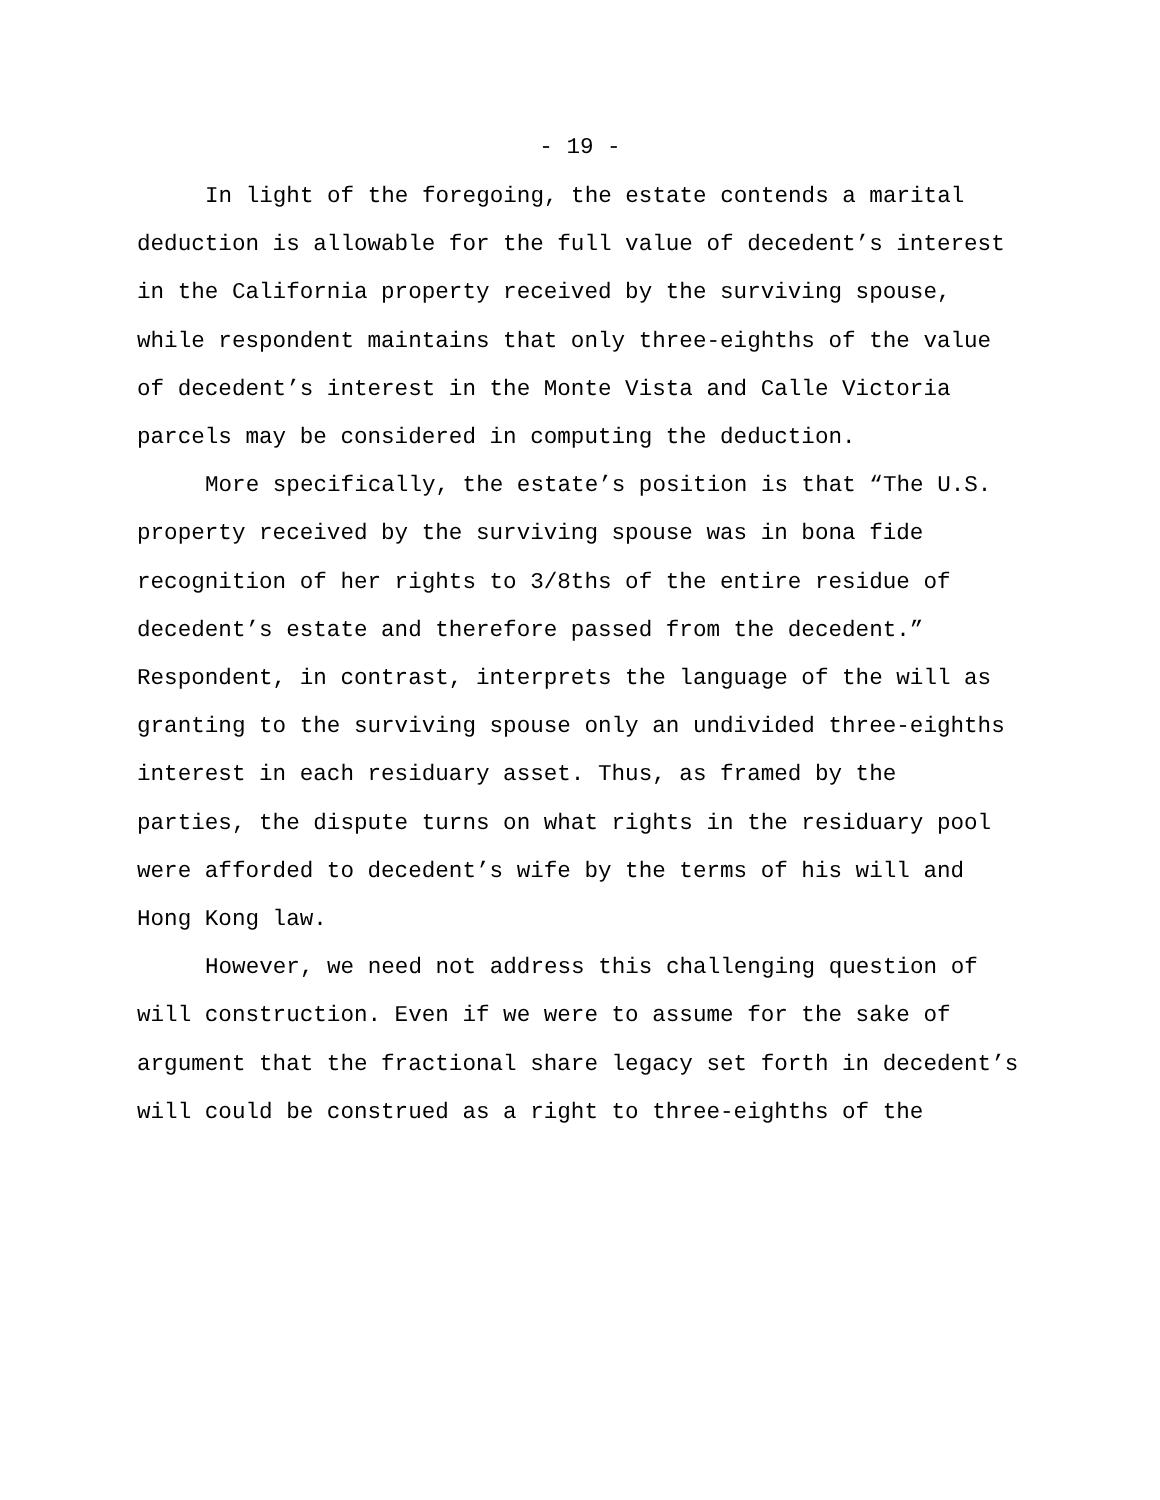- 19 -
In light of the foregoing, the estate contends a marital deduction is allowable for the full value of decedent’s interest in the California property received by the surviving spouse, while respondent maintains that only three-eighths of the value of decedent’s interest in the Monte Vista and Calle Victoria parcels may be considered in computing the deduction.
More specifically, the estate’s position is that “The U.S. property received by the surviving spouse was in bona fide recognition of her rights to 3/8ths of the entire residue of decedent’s estate and therefore passed from the decedent.” Respondent, in contrast, interprets the language of the will as granting to the surviving spouse only an undivided three-eighths interest in each residuary asset. Thus, as framed by the parties, the dispute turns on what rights in the residuary pool were afforded to decedent’s wife by the terms of his will and Hong Kong law.
However, we need not address this challenging question of will construction. Even if we were to assume for the sake of argument that the fractional share legacy set forth in decedent’s will could be construed as a right to three-eighths of the